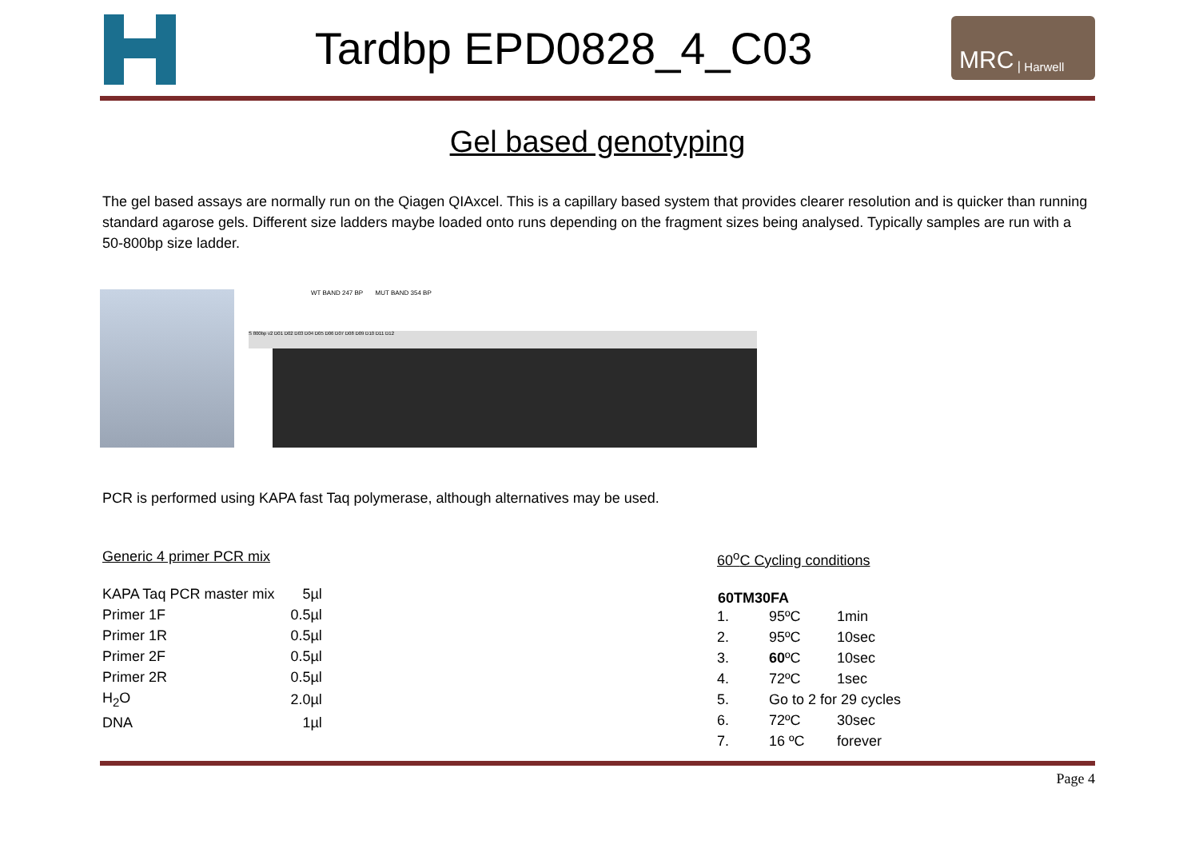Tardbp EPD0828_4_C03
MRC | Harwell
Gel based genotyping
The gel based assays are normally run on the Qiagen QIAxcel. This is a capillary based system that provides clearer resolution and is quicker than running standard agarose gels. Different size ladders maybe loaded onto runs depending on the fragment sizes being analysed. Typically samples are run with a 50-800bp size ladder.
WT BAND 247 BP MUT BAND 354 BP
S 800bp v2 D01 D02 D03 D04 D05 D06 D07 D08 D09 D10 D11 D12
PCR is performed using KAPA fast Taq polymerase, although alternatives may be used.
Generic 4 primer PCR mix
| KAPA Taq PCR master mix | 5µl |
| Primer 1F | 0.5µl |
| Primer 1R | 0.5µl |
| Primer 2F | 0.5µl |
| Primer 2R | 0.5µl |
| H<sub>2</sub>O | 2.0µl |
| DNA | 1µl |
60<sup>o</sup>C Cycling conditions
| 60TM30FA | | |
| --- | --- | --- |
| 1. | 95ºC | 1min |
| 2. | 95ºC | 10sec |
| 3. | 60 ºC | 10sec |
| 4. | 72ºC | 1sec |
| 5. | Go to 2 for 29 cycles | |
| 6. | 72ºC | 30sec |
| 7. | 16 ºC | forever |
Page 4